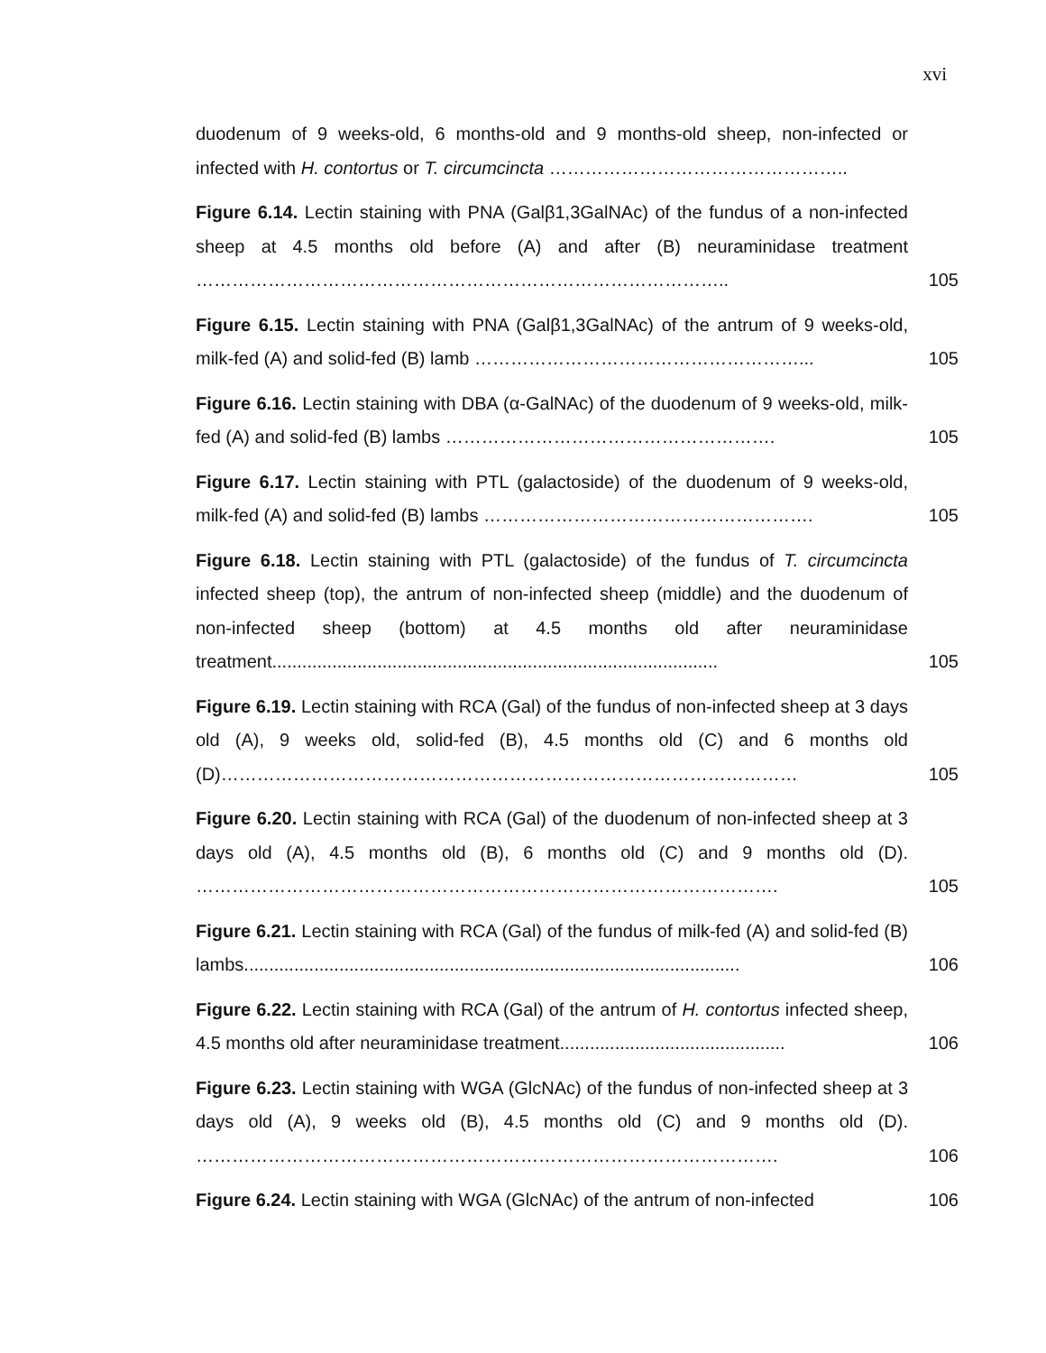xvi
duodenum of 9 weeks-old, 6 months-old and 9 months-old sheep, non-infected or infected with H. contortus or T. circumcincta …………………………………………..
Figure 6.14. Lectin staining with PNA (Galβ1,3GalNAc) of the fundus of a non-infected sheep at 4.5 months old before (A) and after (B) neuraminidase treatment ……………………………………………………………………………..
105
Figure 6.15. Lectin staining with PNA (Galβ1,3GalNAc) of the antrum of 9 weeks-old, milk-fed (A) and solid-fed (B) lamb ………………………………………………...
105
Figure 6.16. Lectin staining with DBA (α-GalNAc) of the duodenum of 9 weeks-old, milk-fed (A) and solid-fed (B) lambs ……………………………………………….
105
Figure 6.17. Lectin staining with PTL (galactoside) of the duodenum of 9 weeks-old, milk-fed (A) and solid-fed (B) lambs ……………………………………………….
105
Figure 6.18. Lectin staining with PTL (galactoside) of the fundus of T. circumcincta infected sheep (top), the antrum of non-infected sheep (middle) and the duodenum of non-infected sheep (bottom) at 4.5 months old after neuraminidase treatment.........................................................................................
105
Figure 6.19. Lectin staining with RCA (Gal) of the fundus of non-infected sheep at 3 days old (A), 9 weeks old, solid-fed (B), 4.5 months old (C) and 6 months old (D)……………………………………………………………………………………
105
Figure 6.20. Lectin staining with RCA (Gal) of the duodenum of non-infected sheep at 3 days old (A), 4.5 months old (B), 6 months old (C) and 9 months old (D). …………………………………………………………………………………….
105
Figure 6.21. Lectin staining with RCA (Gal) of the fundus of milk-fed (A) and solid-fed (B) lambs...................................................................................................
106
Figure 6.22. Lectin staining with RCA (Gal) of the antrum of H. contortus infected sheep, 4.5 months old after neuraminidase treatment.............................................
106
Figure 6.23. Lectin staining with WGA (GlcNAc) of the fundus of non-infected sheep at 3 days old (A), 9 weeks old (B), 4.5 months old (C) and 9 months old (D). …………………………………………………………………………………….
106
Figure 6.24. Lectin staining with WGA (GlcNAc) of the antrum of non-infected
106